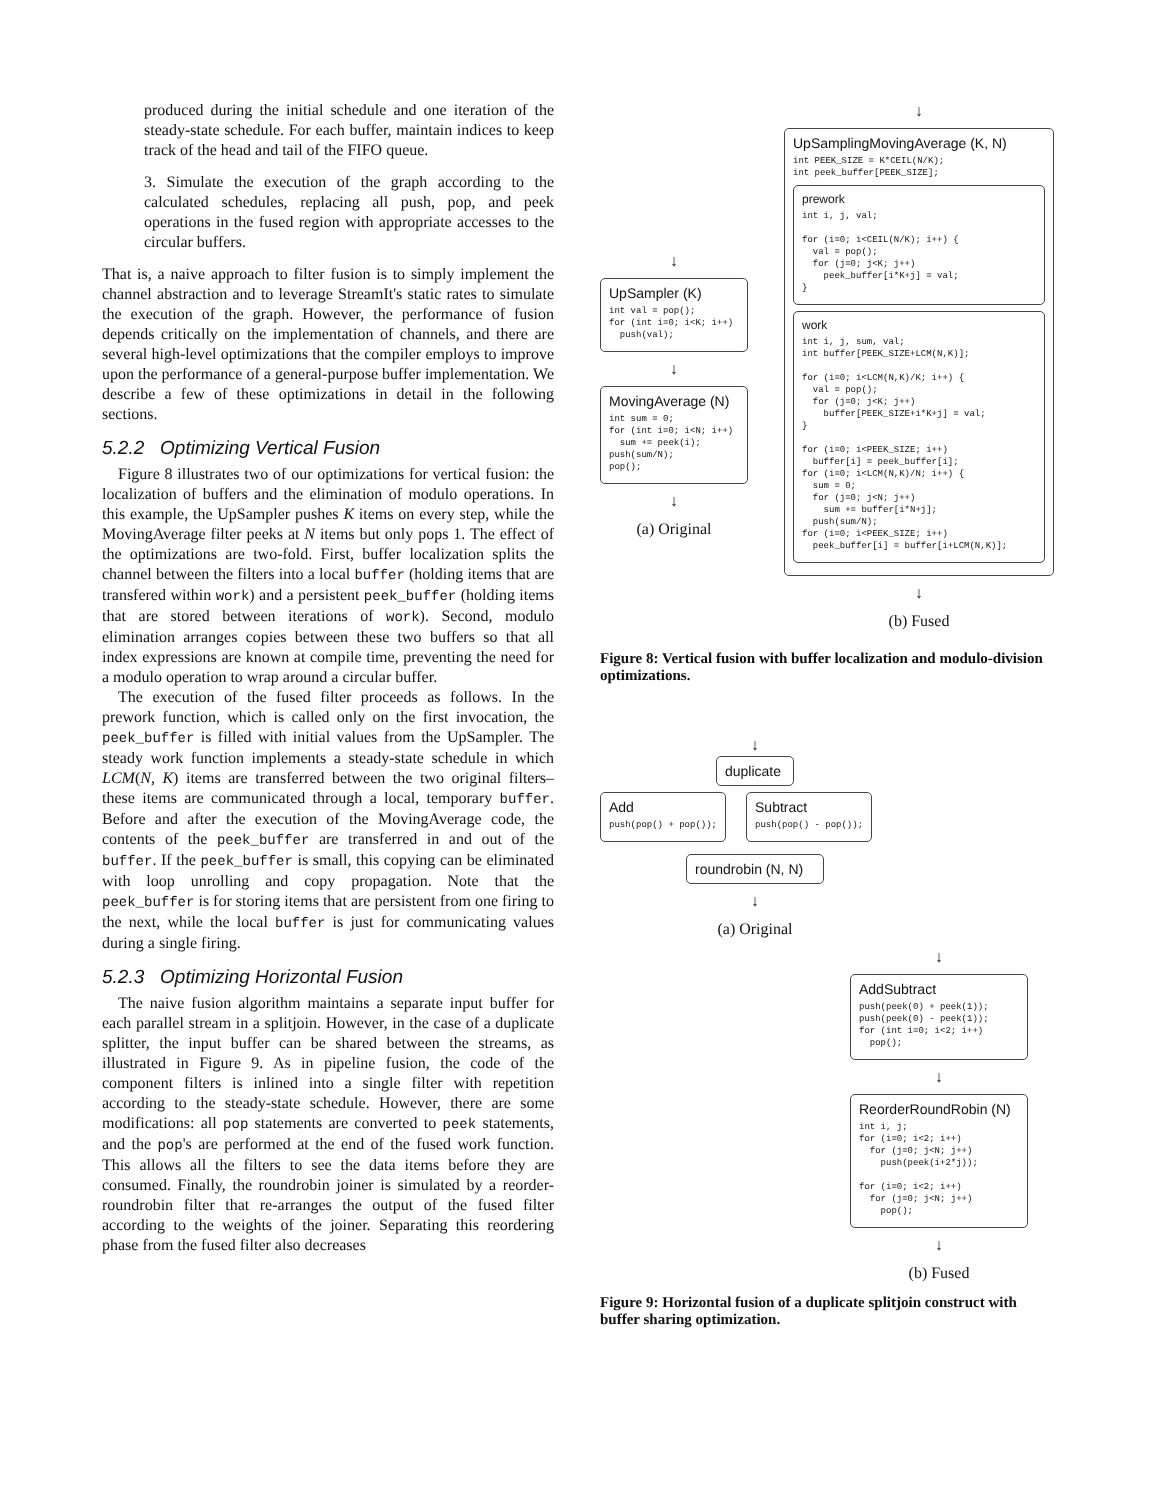produced during the initial schedule and one iteration of the steady-state schedule. For each buffer, maintain indices to keep track of the head and tail of the FIFO queue.
3. Simulate the execution of the graph according to the calculated schedules, replacing all push, pop, and peek operations in the fused region with appropriate accesses to the circular buffers.
That is, a naive approach to filter fusion is to simply implement the channel abstraction and to leverage StreamIt's static rates to simulate the execution of the graph. However, the performance of fusion depends critically on the implementation of channels, and there are several high-level optimizations that the compiler employs to improve upon the performance of a general-purpose buffer implementation. We describe a few of these optimizations in detail in the following sections.
5.2.2 Optimizing Vertical Fusion
Figure 8 illustrates two of our optimizations for vertical fusion: the localization of buffers and the elimination of modulo operations. In this example, the UpSampler pushes K items on every step, while the MovingAverage filter peeks at N items but only pops 1. The effect of the optimizations are two-fold. First, buffer localization splits the channel between the filters into a local buffer (holding items that are transfered within work) and a persistent peek_buffer (holding items that are stored between iterations of work). Second, modulo elimination arranges copies between these two buffers so that all index expressions are known at compile time, preventing the need for a modulo operation to wrap around a circular buffer.
The execution of the fused filter proceeds as follows. In the prework function, which is called only on the first invocation, the peek_buffer is filled with initial values from the UpSampler. The steady work function implements a steady-state schedule in which LCM(N, K) items are transferred between the two original filters–these items are communicated through a local, temporary buffer. Before and after the execution of the MovingAverage code, the contents of the peek_buffer are transferred in and out of the buffer. If the peek_buffer is small, this copying can be eliminated with loop unrolling and copy propagation. Note that the peek_buffer is for storing items that are persistent from one firing to the next, while the local buffer is just for communicating values during a single firing.
5.2.3 Optimizing Horizontal Fusion
The naive fusion algorithm maintains a separate input buffer for each parallel stream in a splitjoin. However, in the case of a duplicate splitter, the input buffer can be shared between the streams, as illustrated in Figure 9. As in pipeline fusion, the code of the component filters is inlined into a single filter with repetition according to the steady-state schedule. However, there are some modifications: all pop statements are converted to peek statements, and the pop's are performed at the end of the fused work function. This allows all the filters to see the data items before they are consumed. Finally, the roundrobin joiner is simulated by a reorder-roundrobin filter that re-arranges the output of the fused filter according to the weights of the joiner. Separating this reordering phase from the fused filter also decreases
↓
UpSampler (K)
int val = pop();
for (int i=0; i<K; i++)
  push(val);
↓
MovingAverage (N)
int sum = 0;
for (int i=0; i<N; i++)
  sum += peek(i);
push(sum/N);
pop();
↓
(a) Original
↓
UpSamplingMovingAverage (K, N)
int PEEK_SIZE = K*CEIL(N/K);
int peek_buffer[PEEK_SIZE];
prework
int i, j, val;

for (i=0; i<CEIL(N/K); i++) {
  val = pop();
  for (j=0; j<K; j++)
    peek_buffer[i*K+j] = val;
}
work
int i, j, sum, val;
int buffer[PEEK_SIZE+LCM(N,K)];

for (i=0; i<LCM(N,K)/K; i++) {
  val = pop();
  for (j=0; j<K; j++)
    buffer[PEEK_SIZE+i*K+j] = val;
}

for (i=0; i<PEEK_SIZE; i++)
  buffer[i] = peek_buffer[i];
for (i=0; i<LCM(N,K)/N; i++) {
  sum = 0;
  for (j=0; j<N; j++)
    sum += buffer[i*N+j];
  push(sum/N);
for (i=0; i<PEEK_SIZE; i++)
  peek_buffer[i] = buffer[i+LCM(N,K)];
↓
(b) Fused
Figure 8: Vertical fusion with buffer localization and modulo-division optimizations.
↓
duplicate
Add
push(pop() + pop());
Subtract
push(pop() - pop());
roundrobin (N, N)
↓
(a) Original
↓
AddSubtract
push(peek(0) + peek(1));
push(peek(0) - peek(1));
for (int i=0; i<2; i++)
  pop();
↓
ReorderRoundRobin (N)
int i, j;
for (i=0; i<2; i++)
  for (j=0; j<N; j++)
    push(peek(i+2*j));

for (i=0; i<2; i++)
  for (j=0; j<N; j++)
    pop();
↓
(b) Fused
Figure 9: Horizontal fusion of a duplicate splitjoin construct with buffer sharing optimization.